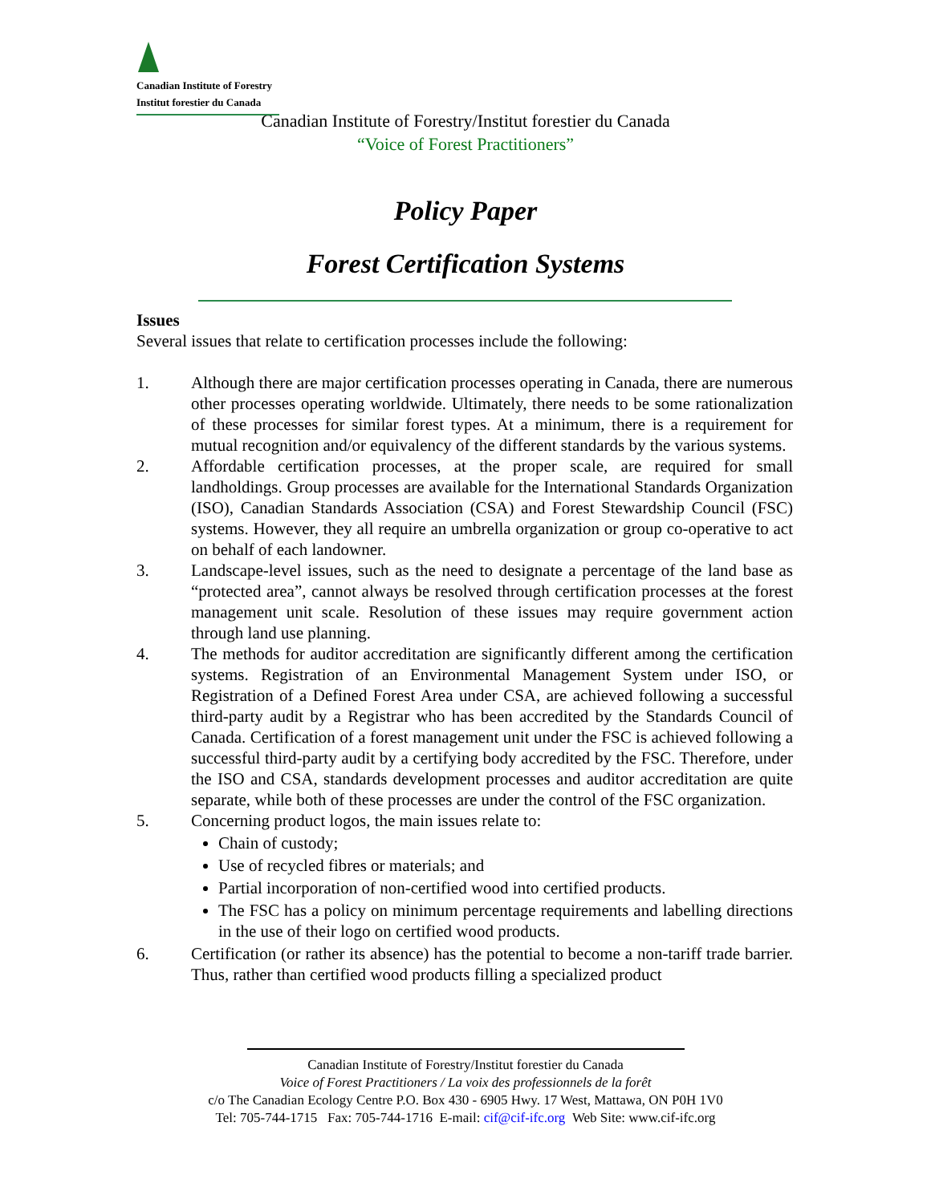Canadian Institute of Forestry
Institut forestier du Canada
Canadian Institute of Forestry/Institut forestier du Canada
“Voice of Forest Practitioners”
Policy Paper
Forest Certification Systems
Issues
Several issues that relate to certification processes include the following:
1. Although there are major certification processes operating in Canada, there are numerous other processes operating worldwide. Ultimately, there needs to be some rationalization of these processes for similar forest types. At a minimum, there is a requirement for mutual recognition and/or equivalency of the different standards by the various systems.
2. Affordable certification processes, at the proper scale, are required for small landholdings. Group processes are available for the International Standards Organization (ISO), Canadian Standards Association (CSA) and Forest Stewardship Council (FSC) systems. However, they all require an umbrella organization or group co-operative to act on behalf of each landowner.
3. Landscape-level issues, such as the need to designate a percentage of the land base as “protected area”, cannot always be resolved through certification processes at the forest management unit scale. Resolution of these issues may require government action through land use planning.
4. The methods for auditor accreditation are significantly different among the certification systems. Registration of an Environmental Management System under ISO, or Registration of a Defined Forest Area under CSA, are achieved following a successful third-party audit by a Registrar who has been accredited by the Standards Council of Canada. Certification of a forest management unit under the FSC is achieved following a successful third-party audit by a certifying body accredited by the FSC. Therefore, under the ISO and CSA, standards development processes and auditor accreditation are quite separate, while both of these processes are under the control of the FSC organization.
5. Concerning product logos, the main issues relate to:
Chain of custody;
Use of recycled fibres or materials; and
Partial incorporation of non-certified wood into certified products.
The FSC has a policy on minimum percentage requirements and labelling directions in the use of their logo on certified wood products.
6. Certification (or rather its absence) has the potential to become a non-tariff trade barrier. Thus, rather than certified wood products filling a specialized product
Canadian Institute of Forestry/Institut forestier du Canada
Voice of Forest Practitioners / La voix des professionnels de la forêt
c/o The Canadian Ecology Centre P.O. Box 430 - 6905 Hwy. 17 West, Mattawa, ON P0H 1V0
Tel: 705-744-1715 Fax: 705-744-1716 E-mail: cif@cif-ifc.org Web Site: www.cif-ifc.org